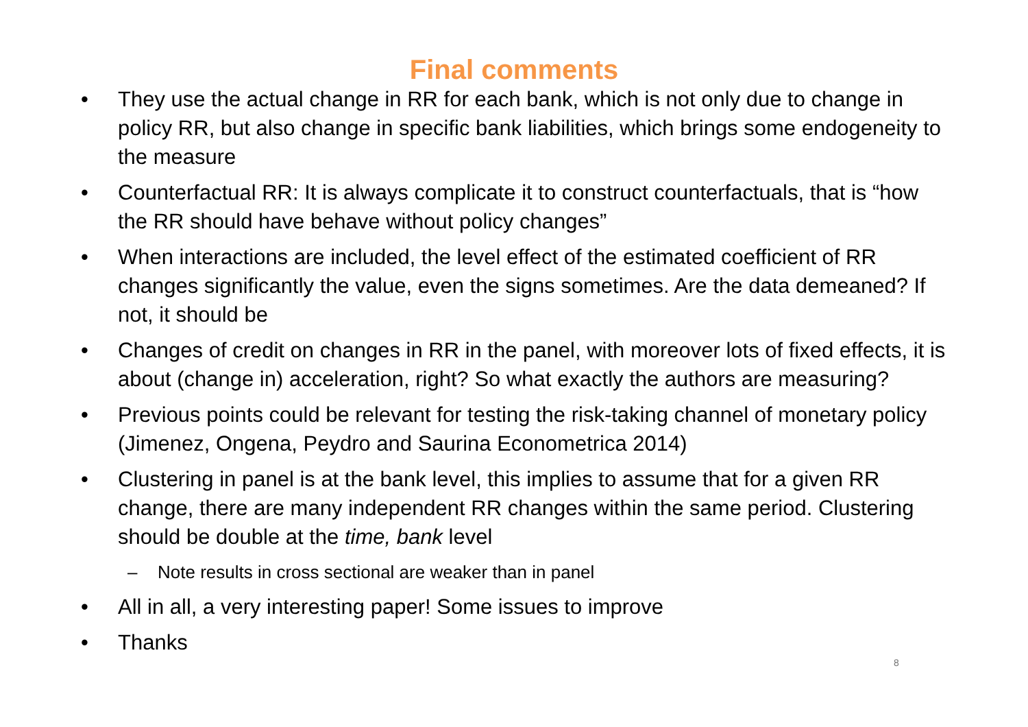Final comments
• They use the actual change in RR for each bank, which is not only due to change in policy RR, but also change in specific bank liabilities, which brings some endogeneity to the measure
• Counterfactual RR: It is always complicate it to construct counterfactuals, that is “how the RR should have behave without policy changes”
• When interactions are included, the level effect of the estimated coefficient of RR changes significantly the value, even the signs sometimes. Are the data demeaned? If not, it should be
• Changes of credit on changes in RR in the panel, with moreover lots of fixed effects, it is about (change in) acceleration, right? So what exactly the authors are measuring?
• Previous points could be relevant for testing the risk-taking channel of monetary policy (Jimenez, Ongena, Peydro and Saurina Econometrica 2014)
• Clustering in panel is at the bank level, this implies to assume that for a given RR change, there are many independent RR changes within the same period. Clustering should be double at the time, bank level
– Note results in cross sectional are weaker than in panel
• All in all, a very interesting paper! Some issues to improve
• Thanks
8